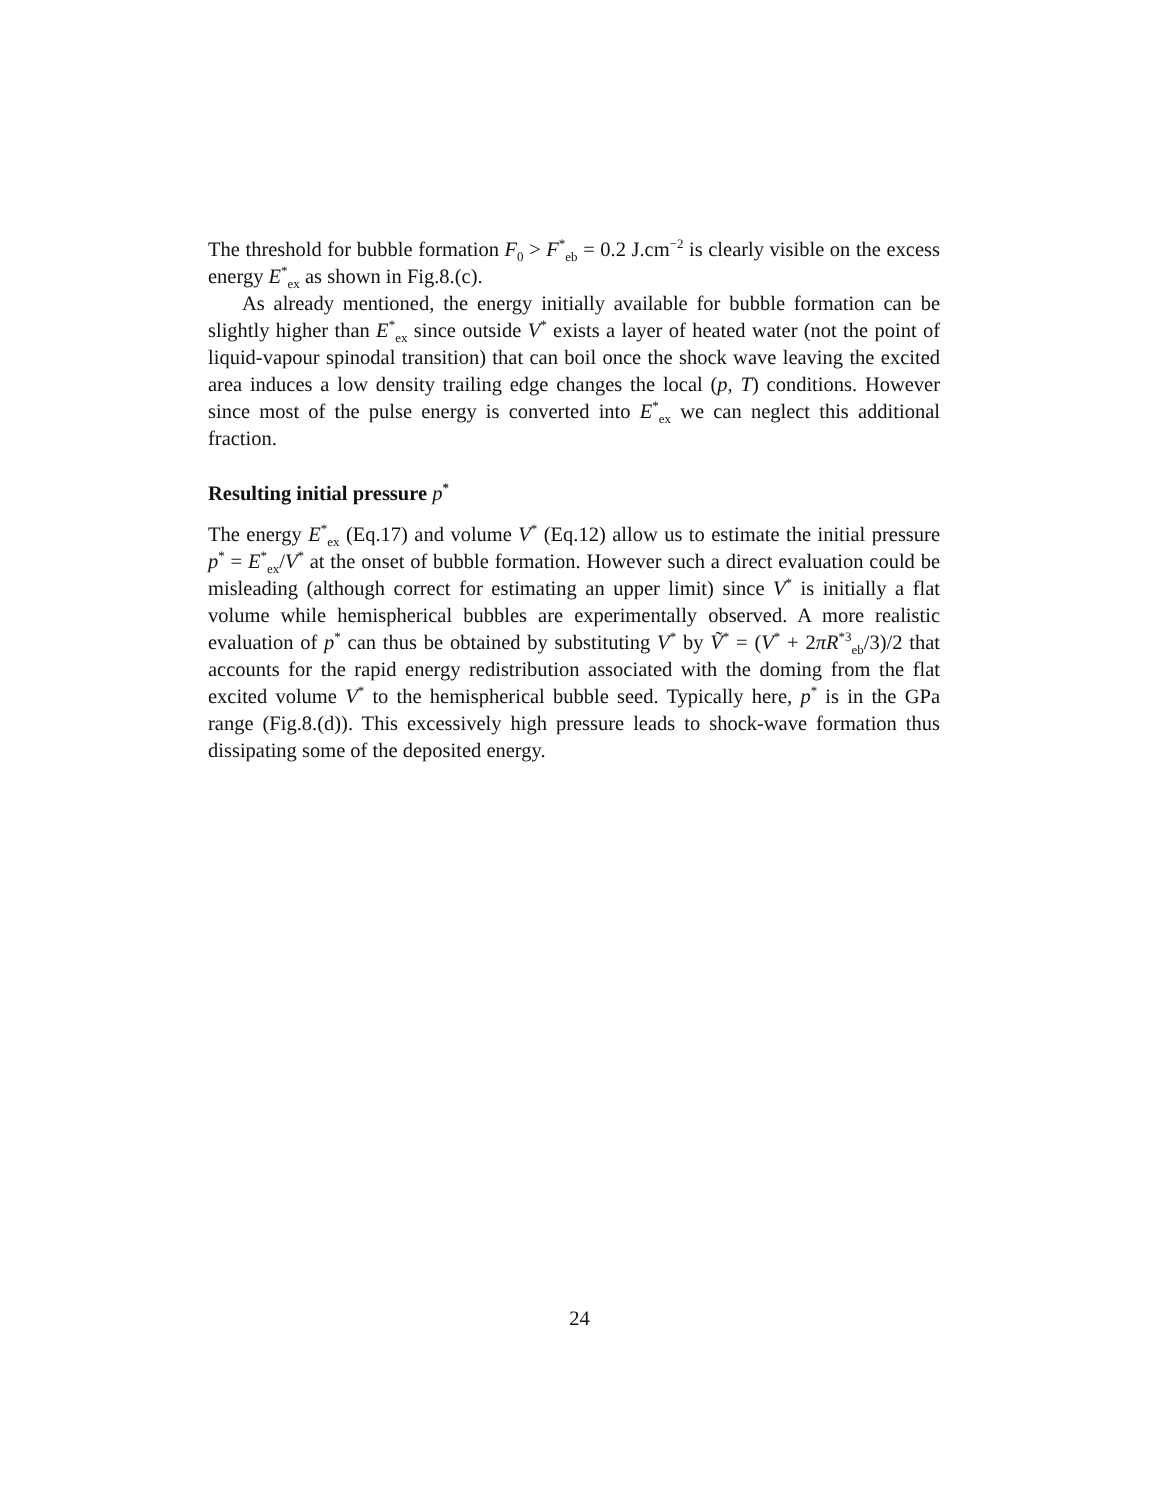The threshold for bubble formation F<sub>0</sub> > F<sup>*</sup><sub>eb</sub> = 0.2 J.cm<sup>−2</sup> is clearly visible on the excess energy E<sup>*</sup><sub>ex</sub> as shown in Fig.8.(c).
As already mentioned, the energy initially available for bubble formation can be slightly higher than E<sup>*</sup><sub>ex</sub> since outside V<sup>*</sup> exists a layer of heated water (not the point of liquid-vapour spinodal transition) that can boil once the shock wave leaving the excited area induces a low density trailing edge changes the local (p, T) conditions. However since most of the pulse energy is converted into E<sup>*</sup><sub>ex</sub> we can neglect this additional fraction.
Resulting initial pressure p<sup>*</sup>
The energy E<sup>*</sup><sub>ex</sub> (Eq.17) and volume V<sup>*</sup> (Eq.12) allow us to estimate the initial pressure p<sup>*</sup> = E<sup>*</sup><sub>ex</sub>/V<sup>*</sup> at the onset of bubble formation. However such a direct evaluation could be misleading (although correct for estimating an upper limit) since V<sup>*</sup> is initially a flat volume while hemispherical bubbles are experimentally observed. A more realistic evaluation of p<sup>*</sup> can thus be obtained by substituting V<sup>*</sup> by Ṽ<sup>*</sup> = (V<sup>*</sup> + 2πR<sup>*3</sup><sub>eb</sub>/3)/2 that accounts for the rapid energy redistribution associated with the doming from the flat excited volume V<sup>*</sup> to the hemispherical bubble seed. Typically here, p<sup>*</sup> is in the GPa range (Fig.8.(d)). This excessively high pressure leads to shock-wave formation thus dissipating some of the deposited energy.
24